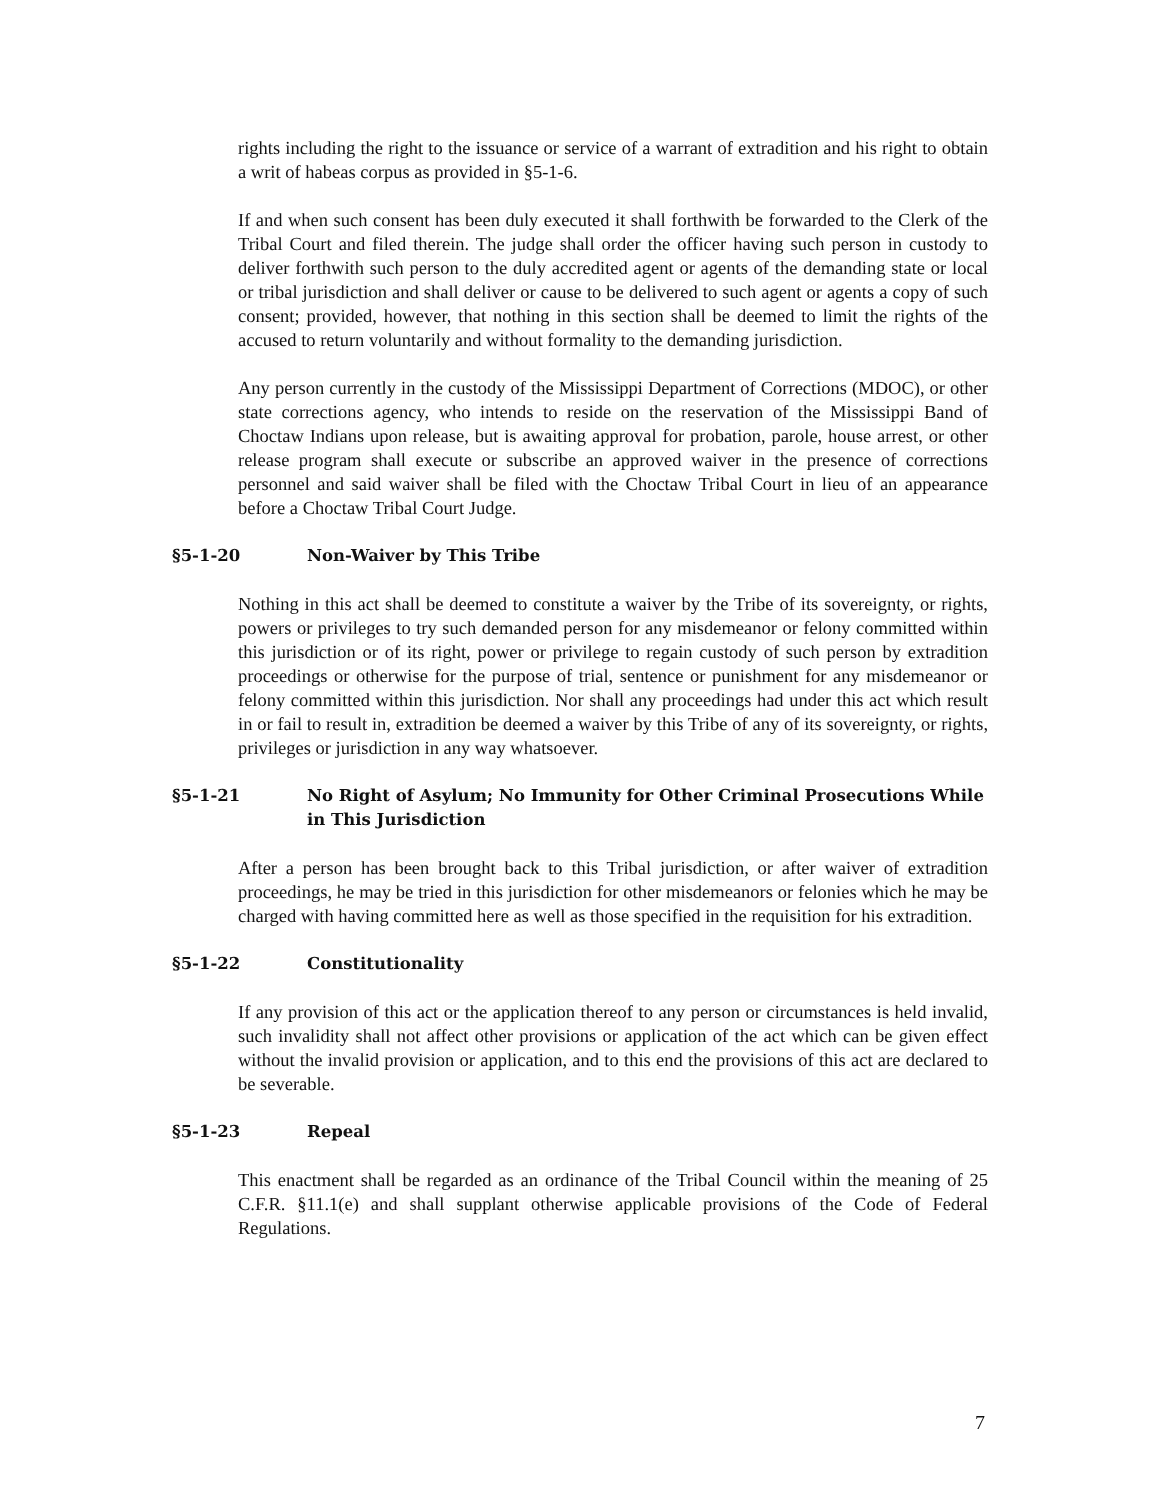rights including the right to the issuance or service of a warrant of extradition and his right to obtain a writ of habeas corpus as provided in §5-1-6.
If and when such consent has been duly executed it shall forthwith be forwarded to the Clerk of the Tribal Court and filed therein. The judge shall order the officer having such person in custody to deliver forthwith such person to the duly accredited agent or agents of the demanding state or local or tribal jurisdiction and shall deliver or cause to be delivered to such agent or agents a copy of such consent; provided, however, that nothing in this section shall be deemed to limit the rights of the accused to return voluntarily and without formality to the demanding jurisdiction.
Any person currently in the custody of the Mississippi Department of Corrections (MDOC), or other state corrections agency, who intends to reside on the reservation of the Mississippi Band of Choctaw Indians upon release, but is awaiting approval for probation, parole, house arrest, or other release program shall execute or subscribe an approved waiver in the presence of corrections personnel and said waiver shall be filed with the Choctaw Tribal Court in lieu of an appearance before a Choctaw Tribal Court Judge.
§5-1-20 Non-Waiver by This Tribe
Nothing in this act shall be deemed to constitute a waiver by the Tribe of its sovereignty, or rights, powers or privileges to try such demanded person for any misdemeanor or felony committed within this jurisdiction or of its right, power or privilege to regain custody of such person by extradition proceedings or otherwise for the purpose of trial, sentence or punishment for any misdemeanor or felony committed within this jurisdiction. Nor shall any proceedings had under this act which result in or fail to result in, extradition be deemed a waiver by this Tribe of any of its sovereignty, or rights, privileges or jurisdiction in any way whatsoever.
§5-1-21 No Right of Asylum; No Immunity for Other Criminal Prosecutions While in This Jurisdiction
After a person has been brought back to this Tribal jurisdiction, or after waiver of extradition proceedings, he may be tried in this jurisdiction for other misdemeanors or felonies which he may be charged with having committed here as well as those specified in the requisition for his extradition.
§5-1-22 Constitutionality
If any provision of this act or the application thereof to any person or circumstances is held invalid, such invalidity shall not affect other provisions or application of the act which can be given effect without the invalid provision or application, and to this end the provisions of this act are declared to be severable.
§5-1-23 Repeal
This enactment shall be regarded as an ordinance of the Tribal Council within the meaning of 25 C.F.R. §11.1(e) and shall supplant otherwise applicable provisions of the Code of Federal Regulations.
7